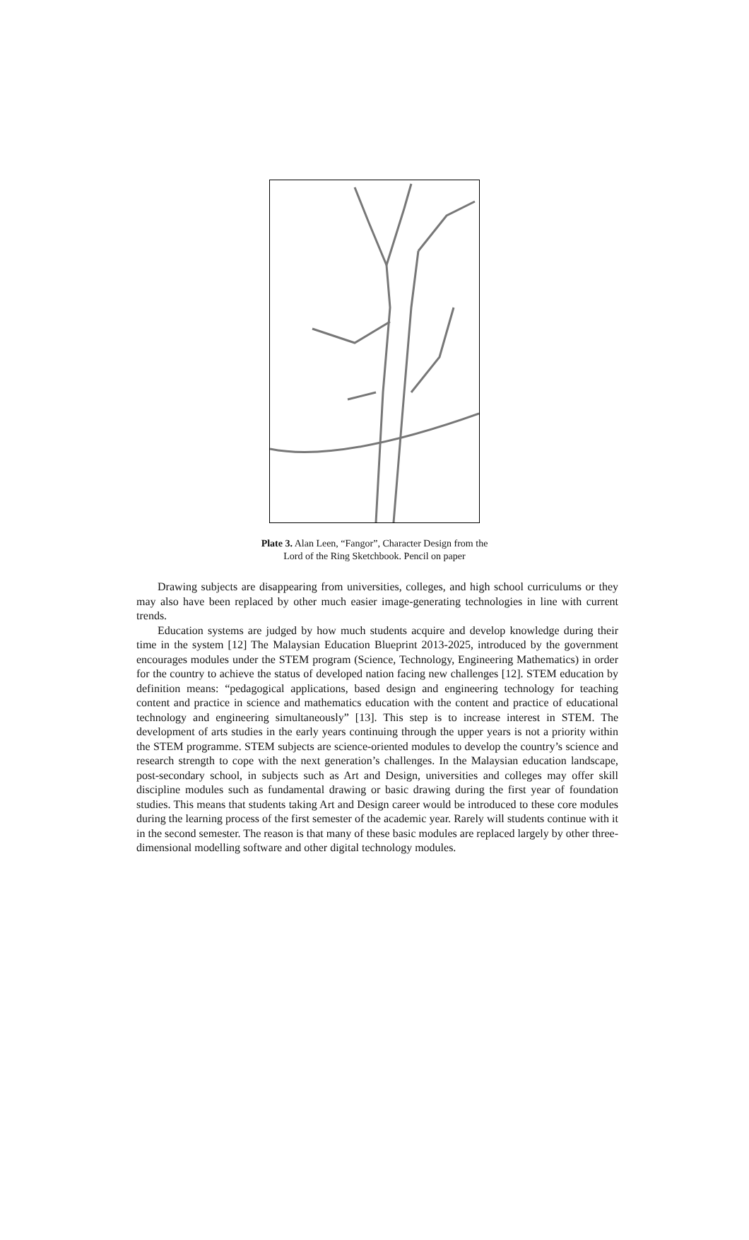Plate 3. Alan Leen, “Fangor”, Character Design from the
Lord of the Ring Sketchbook. Pencil on paper
Drawing subjects are disappearing from universities, colleges, and high school curriculums or they may also have been replaced by other much easier image-generating technologies in line with current trends.
Education systems are judged by how much students acquire and develop knowledge during their time in the system [12] The Malaysian Education Blueprint 2013-2025, introduced by the government encourages modules under the STEM program (Science, Technology, Engineering Mathematics) in order for the country to achieve the status of developed nation facing new challenges [12]. STEM education by definition means: “pedagogical applications, based design and engineering technology for teaching content and practice in science and mathematics education with the content and practice of educational technology and engineering simultaneously” [13]. This step is to increase interest in STEM. The development of arts studies in the early years continuing through the upper years is not a priority within the STEM programme. STEM subjects are science-oriented modules to develop the country’s science and research strength to cope with the next generation’s challenges. In the Malaysian education landscape, post-secondary school, in subjects such as Art and Design, universities and colleges may offer skill discipline modules such as fundamental drawing or basic drawing during the first year of foundation studies. This means that students taking Art and Design career would be introduced to these core modules during the learning process of the first semester of the academic year. Rarely will students continue with it in the second semester. The reason is that many of these basic modules are replaced largely by other three-dimensional modelling software and other digital technology modules.